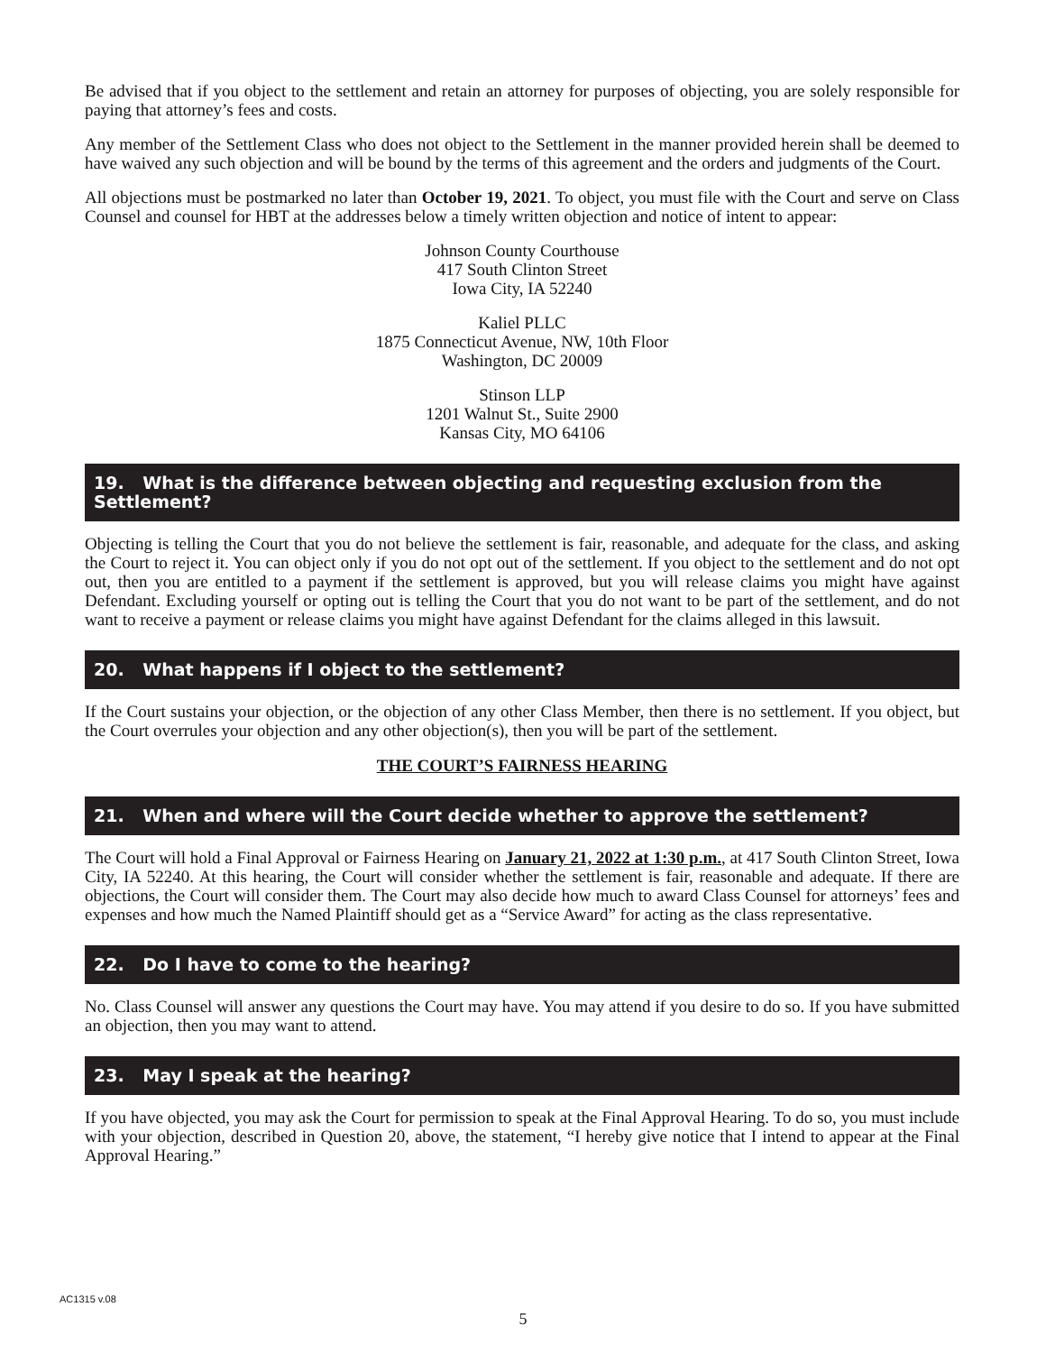Be advised that if you object to the settlement and retain an attorney for purposes of objecting, you are solely responsible for paying that attorney’s fees and costs.
Any member of the Settlement Class who does not object to the Settlement in the manner provided herein shall be deemed to have waived any such objection and will be bound by the terms of this agreement and the orders and judgments of the Court.
All objections must be postmarked no later than October 19, 2021. To object, you must file with the Court and serve on Class Counsel and counsel for HBT at the addresses below a timely written objection and notice of intent to appear:
Johnson County Courthouse
417 South Clinton Street
Iowa City, IA 52240
Kaliel PLLC
1875 Connecticut Avenue, NW, 10th Floor
Washington, DC 20009
Stinson LLP
1201 Walnut St., Suite 2900
Kansas City, MO 64106
19. What is the difference between objecting and requesting exclusion from the Settlement?
Objecting is telling the Court that you do not believe the settlement is fair, reasonable, and adequate for the class, and asking the Court to reject it. You can object only if you do not opt out of the settlement. If you object to the settlement and do not opt out, then you are entitled to a payment if the settlement is approved, but you will release claims you might have against Defendant. Excluding yourself or opting out is telling the Court that you do not want to be part of the settlement, and do not want to receive a payment or release claims you might have against Defendant for the claims alleged in this lawsuit.
20. What happens if I object to the settlement?
If the Court sustains your objection, or the objection of any other Class Member, then there is no settlement. If you object, but the Court overrules your objection and any other objection(s), then you will be part of the settlement.
THE COURT’S FAIRNESS HEARING
21. When and where will the Court decide whether to approve the settlement?
The Court will hold a Final Approval or Fairness Hearing on January 21, 2022 at 1:30 p.m., at 417 South Clinton Street, Iowa City, IA 52240. At this hearing, the Court will consider whether the settlement is fair, reasonable and adequate. If there are objections, the Court will consider them. The Court may also decide how much to award Class Counsel for attorneys’ fees and expenses and how much the Named Plaintiff should get as a “Service Award” for acting as the class representative.
22. Do I have to come to the hearing?
No. Class Counsel will answer any questions the Court may have. You may attend if you desire to do so. If you have submitted an objection, then you may want to attend.
23. May I speak at the hearing?
If you have objected, you may ask the Court for permission to speak at the Final Approval Hearing. To do so, you must include with your objection, described in Question 20, above, the statement, “I hereby give notice that I intend to appear at the Final Approval Hearing.”
AC1315 v.08
5